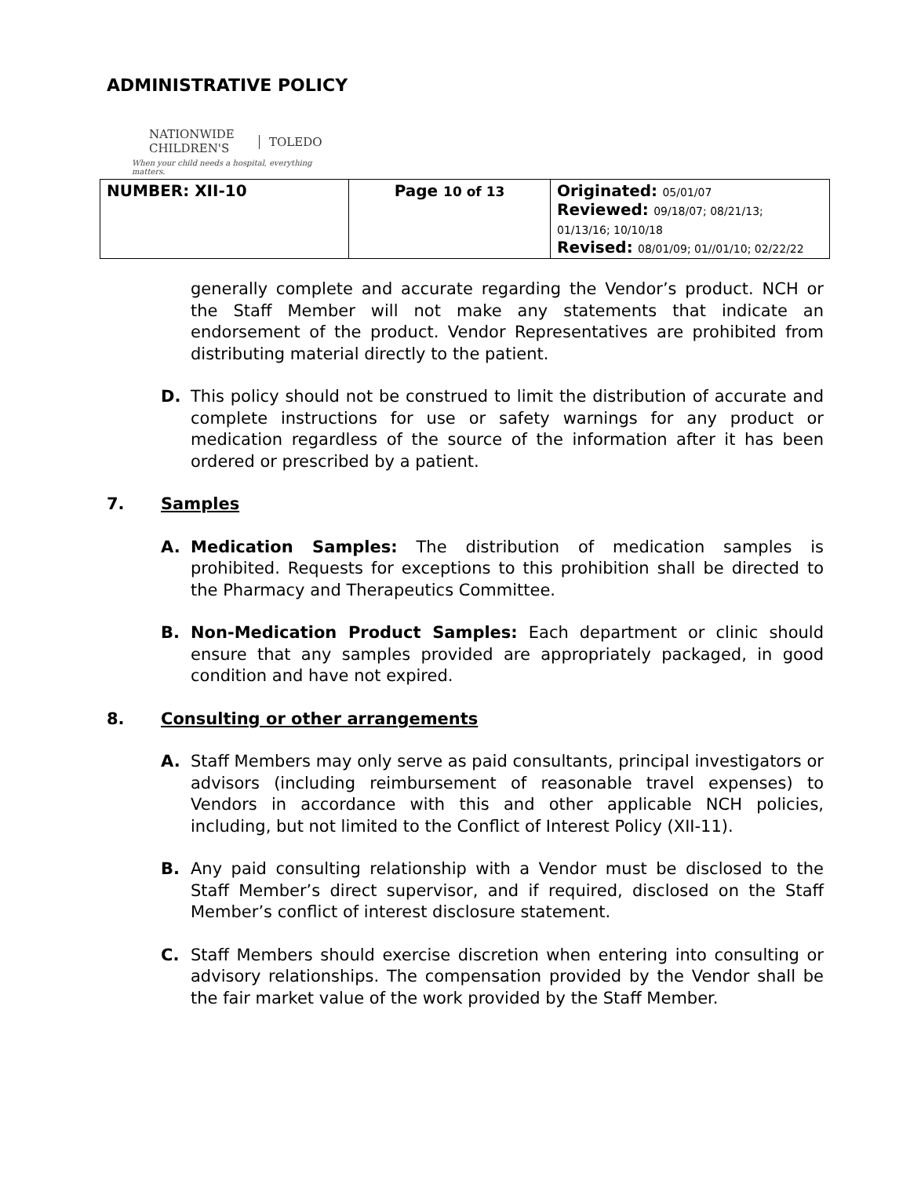ADMINISTRATIVE POLICY
NATIONWIDE
CHILDREN'S
TOLEDO
When your child needs a hospital, everything matters.
| NUMBER: XII-10 | Page 10 of 13 | Originated: 05/01/07 Reviewed: 09/18/07; 08/21/13; 01/13/16; 10/10/18 Revised: 08/01/09; 01//01/10; 02/22/22 |
generally complete and accurate regarding the Vendor’s product. NCH or the Staff Member will not make any statements that indicate an endorsement of the product. Vendor Representatives are prohibited from distributing material directly to the patient.
D. This policy should not be construed to limit the distribution of accurate and complete instructions for use or safety warnings for any product or medication regardless of the source of the information after it has been ordered or prescribed by a patient.
7. Samples
A. Medication Samples: The distribution of medication samples is prohibited. Requests for exceptions to this prohibition shall be directed to the Pharmacy and Therapeutics Committee.
B. Non-Medication Product Samples: Each department or clinic should ensure that any samples provided are appropriately packaged, in good condition and have not expired.
8. Consulting or other arrangements
A. Staff Members may only serve as paid consultants, principal investigators or advisors (including reimbursement of reasonable travel expenses) to Vendors in accordance with this and other applicable NCH policies, including, but not limited to the Conflict of Interest Policy (XII-11).
B. Any paid consulting relationship with a Vendor must be disclosed to the Staff Member’s direct supervisor, and if required, disclosed on the Staff Member’s conflict of interest disclosure statement.
C. Staff Members should exercise discretion when entering into consulting or advisory relationships. The compensation provided by the Vendor shall be the fair market value of the work provided by the Staff Member.